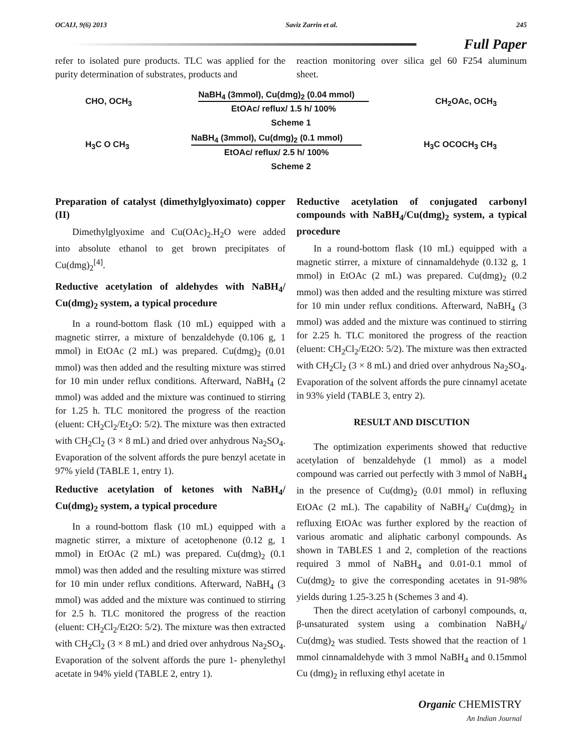OCAIJ, 9(6) 2013 Saviz Zarrin et al. 245
Full Paper
refer to isolated pure products. TLC was applied for the purity determination of substrates, products and
reaction monitoring over silica gel 60 F254 aluminum sheet.
CHO, OCH<sub>3</sub>
NaBH<sub>4</sub> (3mmol), Cu(dmg)<sub>2</sub> (0.04 mmol)
EtOAc/ reflux/ 1.5 h/ 100%
CH<sub>2</sub>OAc, OCH<sub>3</sub>
Scheme 1
H<sub>3</sub>C O CH<sub>3</sub>
NaBH<sub>4</sub> (3mmol), Cu(dmg)<sub>2</sub> (0.1 mmol)
EtOAc/ reflux/ 2.5 h/ 100%
H<sub>3</sub>C OCOCH<sub>3</sub> CH<sub>3</sub>
Scheme 2
Preparation of catalyst (dimethylglyoximato) copper (II)
Dimethylglyoxime and Cu(OAc)<sub>2</sub>.H<sub>2</sub>O were added into absolute ethanol to get brown precipitates of Cu(dmg)<sub>2</sub><sup>[4]</sup>.
Reductive acetylation of aldehydes with NaBH<sub>4</sub>/ Cu(dmg)<sub>2</sub> system, a typical procedure
In a round-bottom flask (10 mL) equipped with a magnetic stirrer, a mixture of benzaldehyde (0.106 g, 1 mmol) in EtOAc (2 mL) was prepared. Cu(dmg)<sub>2</sub> (0.01 mmol) was then added and the resulting mixture was stirred for 10 min under reflux conditions. Afterward, NaBH<sub>4</sub> (2 mmol) was added and the mixture was continued to stirring for 1.25 h. TLC monitored the progress of the reaction (eluent: CH<sub>2</sub>Cl<sub>2</sub>/Et<sub>2</sub>O: 5/2). The mixture was then extracted with CH<sub>2</sub>Cl<sub>2</sub> (3 × 8 mL) and dried over anhydrous Na<sub>2</sub>SO<sub>4</sub>. Evaporation of the solvent affords the pure benzyl acetate in 97% yield (TABLE 1, entry 1).
Reductive acetylation of ketones with NaBH<sub>4</sub>/ Cu(dmg)<sub>2</sub> system, a typical procedure
In a round-bottom flask (10 mL) equipped with a magnetic stirrer, a mixture of acetophenone (0.12 g, 1 mmol) in EtOAc (2 mL) was prepared. Cu(dmg)<sub>2</sub> (0.1 mmol) was then added and the resulting mixture was stirred for 10 min under reflux conditions. Afterward, NaBH<sub>4</sub> (3 mmol) was added and the mixture was continued to stirring for 2.5 h. TLC monitored the progress of the reaction (eluent: CH<sub>2</sub>Cl<sub>2</sub>/Et2O: 5/2). The mixture was then extracted with CH<sub>2</sub>Cl<sub>2</sub> (3 × 8 mL) and dried over anhydrous Na<sub>2</sub>SO<sub>4</sub>. Evaporation of the solvent affords the pure 1- phenylethyl acetate in 94% yield (TABLE 2, entry 1).
Reductive acetylation of conjugated carbonyl compounds with NaBH<sub>4</sub>/Cu(dmg)<sub>2</sub> system, a typical procedure
In a round-bottom flask (10 mL) equipped with a magnetic stirrer, a mixture of cinnamaldehyde (0.132 g, 1 mmol) in EtOAc (2 mL) was prepared. Cu(dmg)<sub>2</sub> (0.2 mmol) was then added and the resulting mixture was stirred for 10 min under reflux conditions. Afterward, NaBH<sub>4</sub> (3 mmol) was added and the mixture was continued to stirring for 2.25 h. TLC monitored the progress of the reaction (eluent: CH<sub>2</sub>Cl<sub>2</sub>/Et2O: 5/2). The mixture was then extracted with CH<sub>2</sub>Cl<sub>2</sub> (3 × 8 mL) and dried over anhydrous Na<sub>2</sub>SO<sub>4</sub>. Evaporation of the solvent affords the pure cinnamyl acetate in 93% yield (TABLE 3, entry 2).
RESULT AND DISCUTION
The optimization experiments showed that reductive acetylation of benzaldehyde (1 mmol) as a model compound was carried out perfectly with 3 mmol of NaBH<sub>4</sub> in the presence of Cu(dmg)<sub>2</sub> (0.01 mmol) in refluxing EtOAc (2 mL). The capability of NaBH<sub>4</sub>/ Cu(dmg)<sub>2</sub> in refluxing EtOAc was further explored by the reaction of various aromatic and aliphatic carbonyl compounds. As shown in TABLES 1 and 2, completion of the reactions required 3 mmol of NaBH<sub>4</sub> and 0.01-0.1 mmol of Cu(dmg)<sub>2</sub> to give the corresponding acetates in 91-98% yields during 1.25-3.25 h (Schemes 3 and 4).
Then the direct acetylation of carbonyl compounds, α, β-unsaturated system using a combination NaBH<sub>4</sub>/ Cu(dmg)<sub>2</sub> was studied. Tests showed that the reaction of 1 mmol cinnamaldehyde with 3 mmol NaBH<sub>4</sub> and 0.15mmol Cu (dmg)<sub>2</sub> in refluxing ethyl acetate in
Organic CHEMISTRY
An Indian Journal